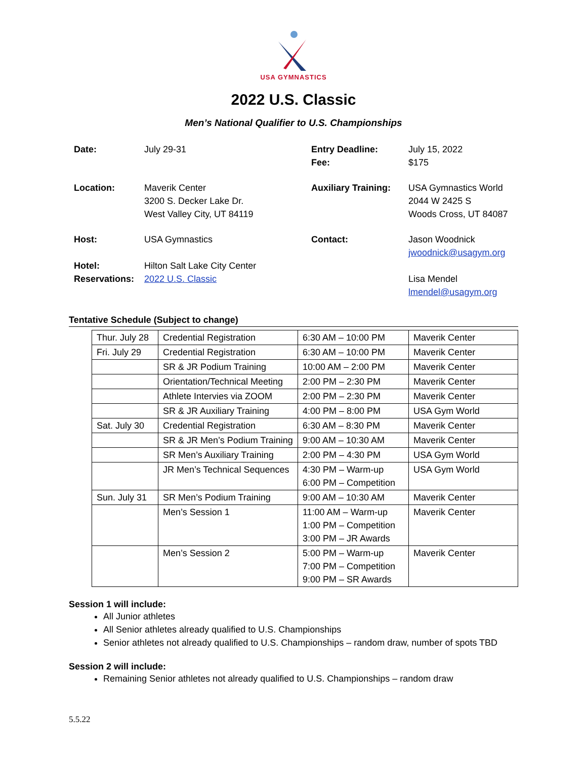USA GYMNASTICS
2022 U.S. Classic
Men’s National Qualifier to U.S. Championships
| Date: | July 29-31 | Entry Deadline: Fee: | July 15, 2022 $175 |
| Location: | Maverik Center 3200 S. Decker Lake Dr. West Valley City, UT 84119 | Auxiliary Training: | USA Gymnastics World 2044 W 2425 S Woods Cross, UT 84087 |
| Host: Hotel: Reservations: | USA Gymnastics Hilton Salt Lake City Center 2022 U.S. Classic | Contact: | Jason Woodnick jwoodnick@usagym.org Lisa Mendel lmendel@usagym.org |
Tentative Schedule (Subject to change)
| Thur. July 28 | Credential Registration | 6:30 AM – 10:00 PM | Maverik Center |
| Fri. July 29 | Credential Registration | 6:30 AM – 10:00 PM | Maverik Center |
| | SR & JR Podium Training | 10:00 AM – 2:00 PM | Maverik Center |
| | Orientation/Technical Meeting | 2:00 PM – 2:30 PM | Maverik Center |
| | Athlete Intervies via ZOOM | 2:00 PM – 2:30 PM | Maverik Center |
| | SR & JR Auxiliary Training | 4:00 PM – 8:00 PM | USA Gym World |
| Sat. July 30 | Credential Registration | 6:30 AM – 8:30 PM | Maverik Center |
| | SR & JR Men’s Podium Training | 9:00 AM – 10:30 AM | Maverik Center |
| | SR Men’s Auxiliary Training | 2:00 PM – 4:30 PM | USA Gym World |
| | JR Men’s Technical Sequences | 4:30 PM – Warm-up 6:00 PM – Competition | USA Gym World |
| Sun. July 31 | SR Men’s Podium Training | 9:00 AM – 10:30 AM | Maverik Center |
| | Men’s Session 1 | 11:00 AM – Warm-up 1:00 PM – Competition 3:00 PM – JR Awards | Maverik Center |
| | Men’s Session 2 | 5:00 PM – Warm-up 7:00 PM – Competition 9:00 PM – SR Awards | Maverik Center |
Session 1 will include:
All Junior athletes
All Senior athletes already qualified to U.S. Championships
Senior athletes not already qualified to U.S. Championships – random draw, number of spots TBD
Session 2 will include:
Remaining Senior athletes not already qualified to U.S. Championships – random draw
5.5.22